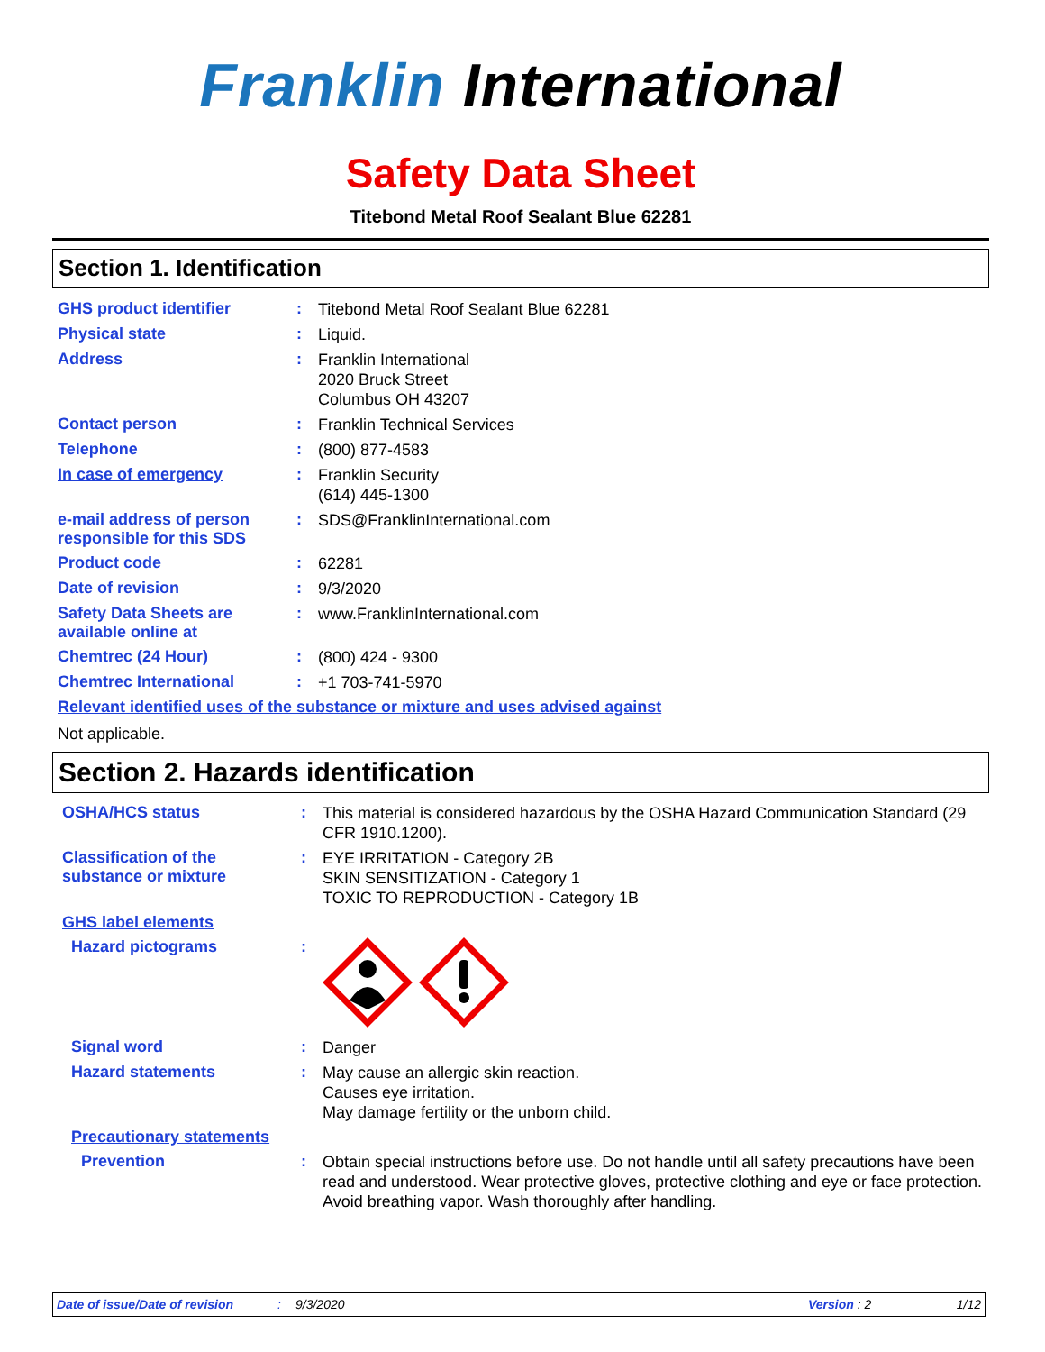Franklin International
Safety Data Sheet
Titebond Metal Roof Sealant Blue 62281
Section 1. Identification
GHS product identifier :
Titebond Metal Roof Sealant Blue 62281
Physical state :
Liquid.
Address :
Franklin International
2020 Bruck Street
Columbus OH 43207
Contact person :
Franklin Technical Services
Telephone :
(800) 877-4583
In case of emergency :
Franklin Security
(614) 445-1300
e-mail address of person responsible for this SDS
:
SDS@FranklinInternational.com
Product code :
62281
Date of revision :
9/3/2020
Safety Data Sheets are available online at
:
www.FranklinInternational.com
Chemtrec (24 Hour) :
(800) 424 - 9300
Chemtrec International :
+1 703-741-5970
Relevant identified uses of the substance or mixture and uses advised against
Not applicable.
Section 2. Hazards identification
OSHA/HCS status :
This material is considered hazardous by the OSHA Hazard Communication Standard (29 CFR 1910.1200).
Classification of the substance or mixture
:
EYE IRRITATION - Category 2B
SKIN SENSITIZATION - Category 1
TOXIC TO REPRODUCTION - Category 1B
GHS label elements
Hazard pictograms :
Signal word :
Danger
Hazard statements :
May cause an allergic skin reaction.
Causes eye irritation.
May damage fertility or the unborn child.
Precautionary statements
Prevention :
Obtain special instructions before use. Do not handle until all safety precautions have been read and understood. Wear protective gloves, protective clothing and eye or face protection. Avoid breathing vapor. Wash thoroughly after handling.
Date of issue/Date of revision: 9/3/2020 Version : 2 1/12